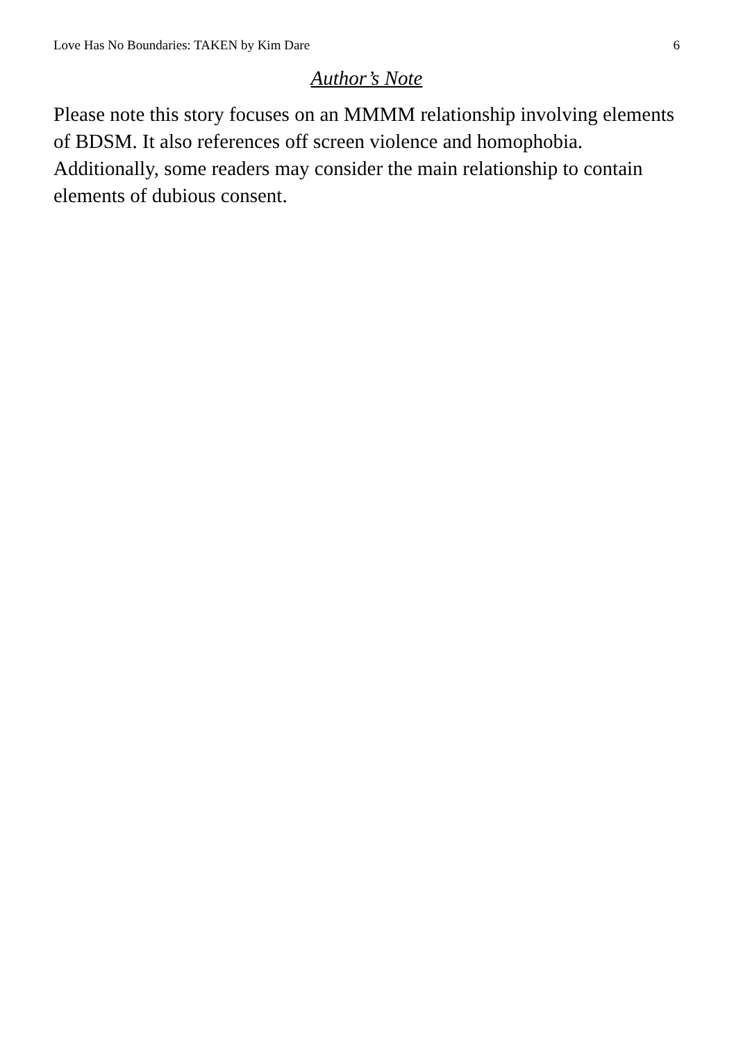Love Has No Boundaries: TAKEN by Kim Dare 6
Author’s Note
Please note this story focuses on an MMMM relationship involving elements of BDSM. It also references off screen violence and homophobia. Additionally, some readers may consider the main relationship to contain elements of dubious consent.